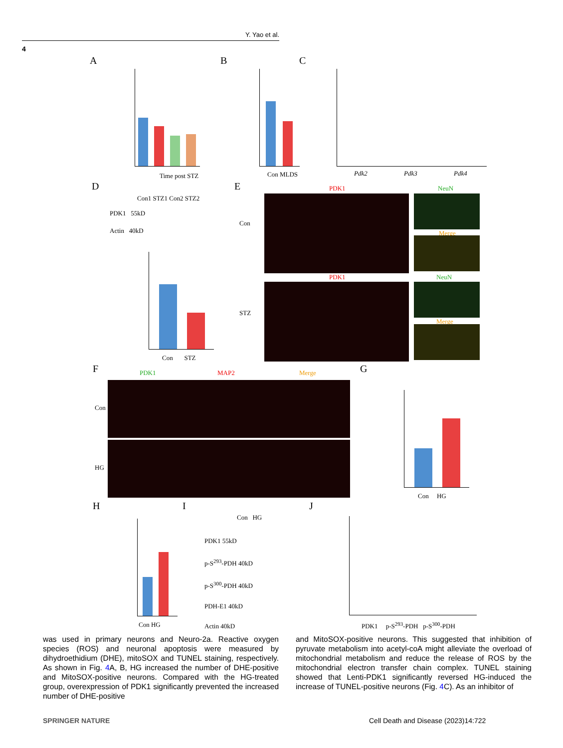Y. Yao et al.
4
A B C
D E
F G
H I J
Time post STZ Con MLDS Pdk2 Pdk3 Pdk4
Con1 STZ1 Con2 STZ2
PDK1 55kD
Actin 40kD
Con STZ
PDK1 NeuN
Merge
Con
PDK1 NeuN
Merge
STZ
PDK1 MAP2 Merge
Con
HG
Con HG
Con HG
Con HG
PDK1 55kD
p-S<sup>293</sup>-PDH 40kD
p-S<sup>300</sup>-PDH 40kD
PDH-E1 40kD
Actin 40kD
PDK1 p-S<sup>293</sup>-PDH p-S<sup>300</sup>-PDH
was used in primary neurons and Neuro-2a. Reactive oxygen species (ROS) and neuronal apoptosis were measured by dihydroethidium (DHE), mitoSOX and TUNEL staining, respectively. As shown in Fig. 4 A, B, HG increased the number of DHE-positive and MitoSOX-positive neurons. Compared with the HG-treated group, overexpression of PDK1 significantly prevented the increased number of DHE-positive
and MitoSOX-positive neurons. This suggested that inhibition of pyruvate metabolism into acetyl-coA might alleviate the overload of mitochondrial metabolism and reduce the release of ROS by the mitochondrial electron transfer chain complex. TUNEL staining showed that Lenti-PDK1 significantly reversed HG-induced the increase of TUNEL-positive neurons (Fig. 4 C). As an inhibitor of
SPRINGER NATURE
Cell Death and Disease (2023)14:722